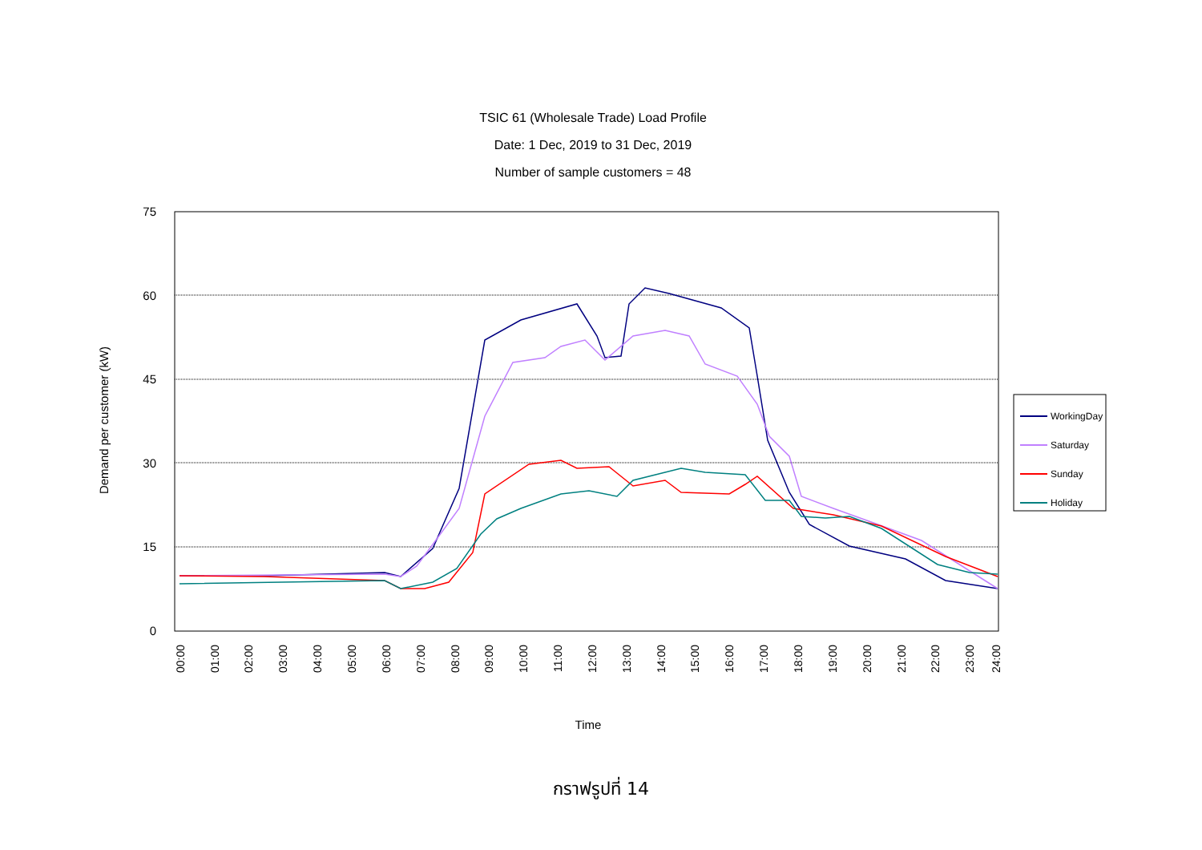TSIC 61 (Wholesale Trade) Load Profile
Date: 1 Dec, 2019 to 31 Dec, 2019
Number of sample customers = 48
75
60
45
30
15
0
Demand per customer (kW)
00:00
01:00
02:00
03:00
04:00
05:00
06:00
07:00
08:00
09:00
10:00
11:00
12:00
13:00
14:00
15:00
16:00
17:00
18:00
19:00
20:00
21:00
22:00
23:00
24:00
Time
WorkingDay
Saturday
Sunday
Holiday
กราฟรูปที่ 14